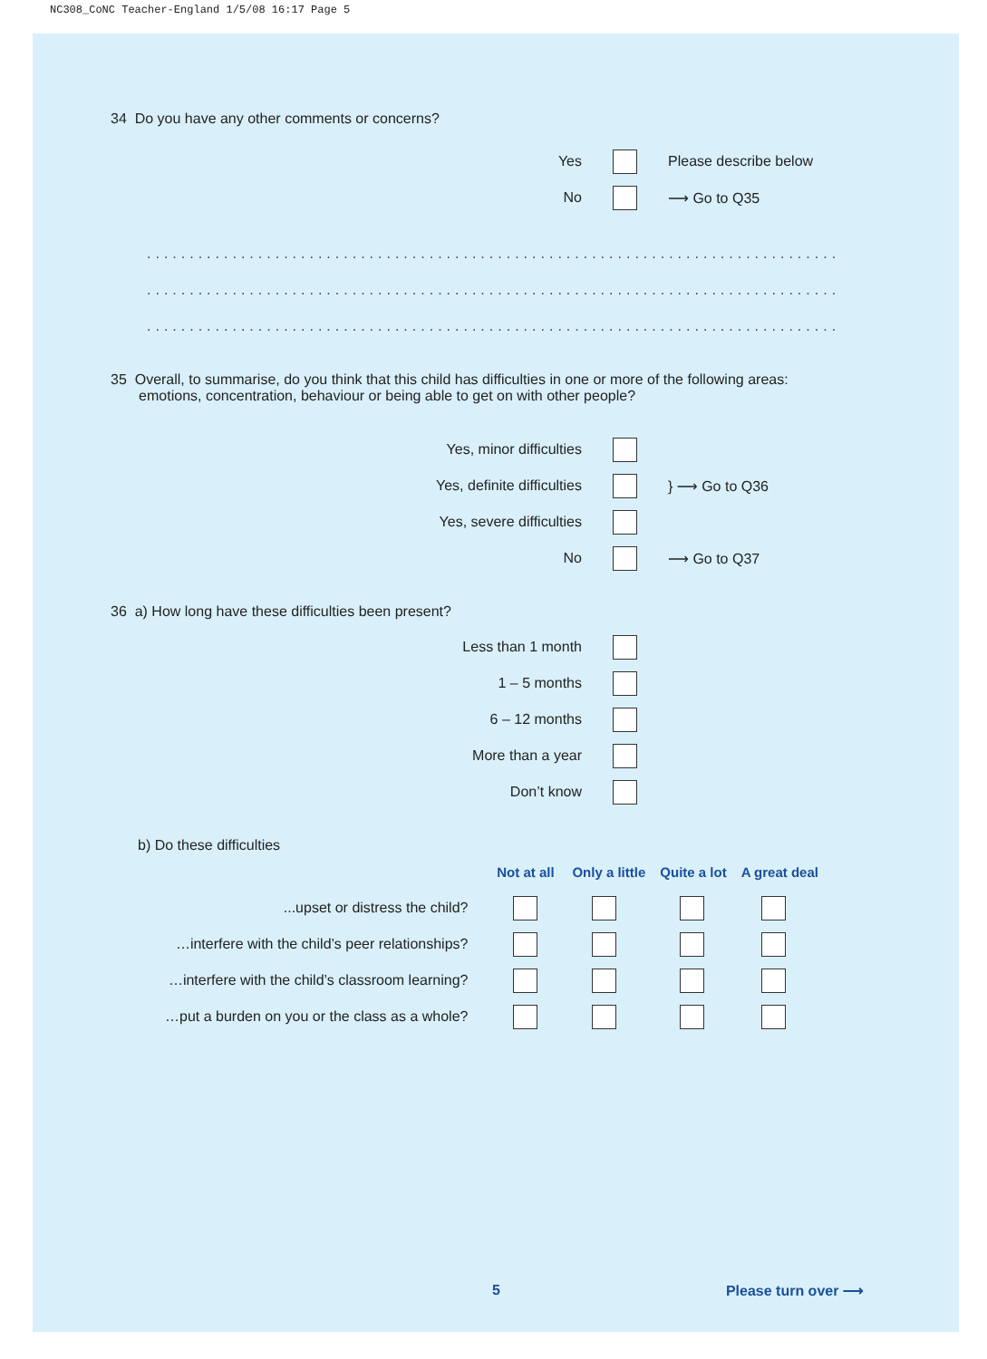NC308_CoNC Teacher-England 1/5/08 16:17 Page 5
34 Do you have any other comments or concerns?
Yes Please describe below
No ⟶ Go to Q35
.................................................................................
.................................................................................
.................................................................................
35 Overall, to summarise, do you think that this child has difficulties in one or more of the following areas:
emotions, concentration, behaviour or being able to get on with other people?
Yes, minor difficulties
Yes, definite difficulties } ⟶ Go to Q36
Yes, severe difficulties
No ⟶ Go to Q37
36 a) How long have these difficulties been present?
Less than 1 month
1 – 5 months
6 – 12 months
More than a year
Don’t know
b) Do these difficulties
| | Not at all | Only a little | Quite a lot | A great deal |
| --- | --- | --- | --- | --- |
| ...upset or distress the child? | | | | |
| …interfere with the child’s peer relationships? | | | | |
| …interfere with the child’s classroom learning? | | | | |
| …put a burden on you or the class as a whole? | | | | |
5 Please turn over ⟶